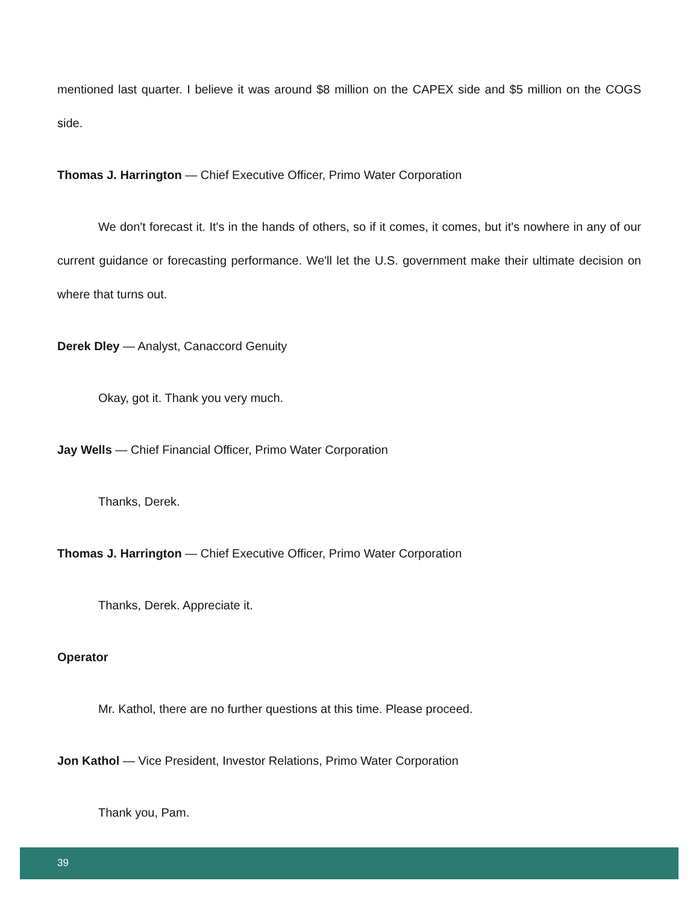mentioned last quarter. I believe it was around $8 million on the CAPEX side and $5 million on the COGS side.
Thomas J. Harrington — Chief Executive Officer, Primo Water Corporation
We don't forecast it. It's in the hands of others, so if it comes, it comes, but it's nowhere in any of our current guidance or forecasting performance. We'll let the U.S. government make their ultimate decision on where that turns out.
Derek Dley — Analyst, Canaccord Genuity
Okay, got it. Thank you very much.
Jay Wells — Chief Financial Officer, Primo Water Corporation
Thanks, Derek.
Thomas J. Harrington — Chief Executive Officer, Primo Water Corporation
Thanks, Derek. Appreciate it.
Operator
Mr. Kathol, there are no further questions at this time. Please proceed.
Jon Kathol — Vice President, Investor Relations, Primo Water Corporation
Thank you, Pam.
39